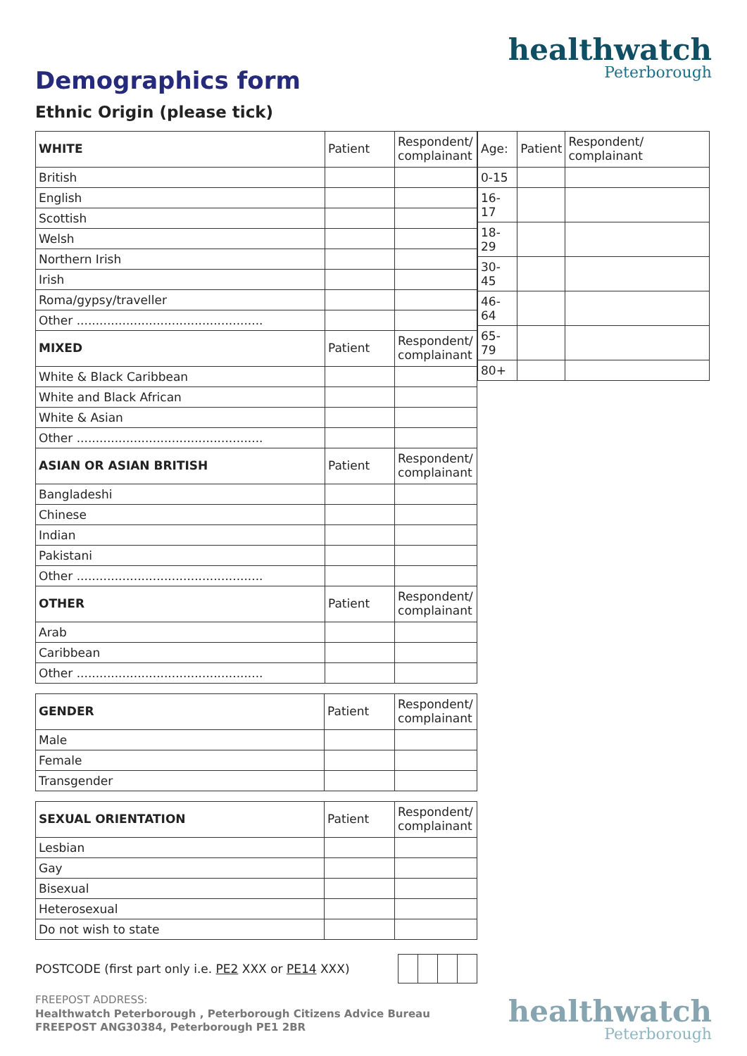healthwatch
Peterborough
Demographics form
Ethnic Origin (please tick)
| WHITE | Patient | Respondent/ complainant |
| --- | --- | --- |
| British | | |
| English | | |
| Scottish | | |
| Welsh | | |
| Northern Irish | | |
| Irish | | |
| Roma/gypsy/traveller | | |
| Other ................................................. | | |
| MIXED | Patient | Respondent/ complainant |
| White & Black Caribbean | | |
| White and Black African | | |
| White & Asian | | |
| Other ................................................. | | |
| ASIAN OR ASIAN BRITISH | Patient | Respondent/ complainant |
| Bangladeshi | | |
| Chinese | | |
| Indian | | |
| Pakistani | | |
| Other ................................................. | | |
| OTHER | Patient | Respondent/ complainant |
| Arab | | |
| Caribbean | | |
| Other ................................................. | | |
| Age: | Patient | Respondent/ complainant |
| --- | --- | --- |
| 0-15 | | |
| 16-17 | | |
| 18-29 | | |
| 30-45 | | |
| 46-64 | | |
| 65-79 | | |
| 80+ | | |
| GENDER | Patient | Respondent/ complainant |
| --- | --- | --- |
| Male | | |
| Female | | |
| Transgender | | |
| SEXUAL ORIENTATION | Patient | Respondent/ complainant |
| --- | --- | --- |
| Lesbian | | |
| Gay | | |
| Bisexual | | |
| Heterosexual | | |
| Do not wish to state | | |
POSTCODE (first part only i.e. PE2 XXX or PE14 XXX)
FREEPOST ADDRESS:
Healthwatch Peterborough , Peterborough Citizens Advice Bureau
FREEPOST ANG30384, Peterborough PE1 2BR
healthwatch
Peterborough